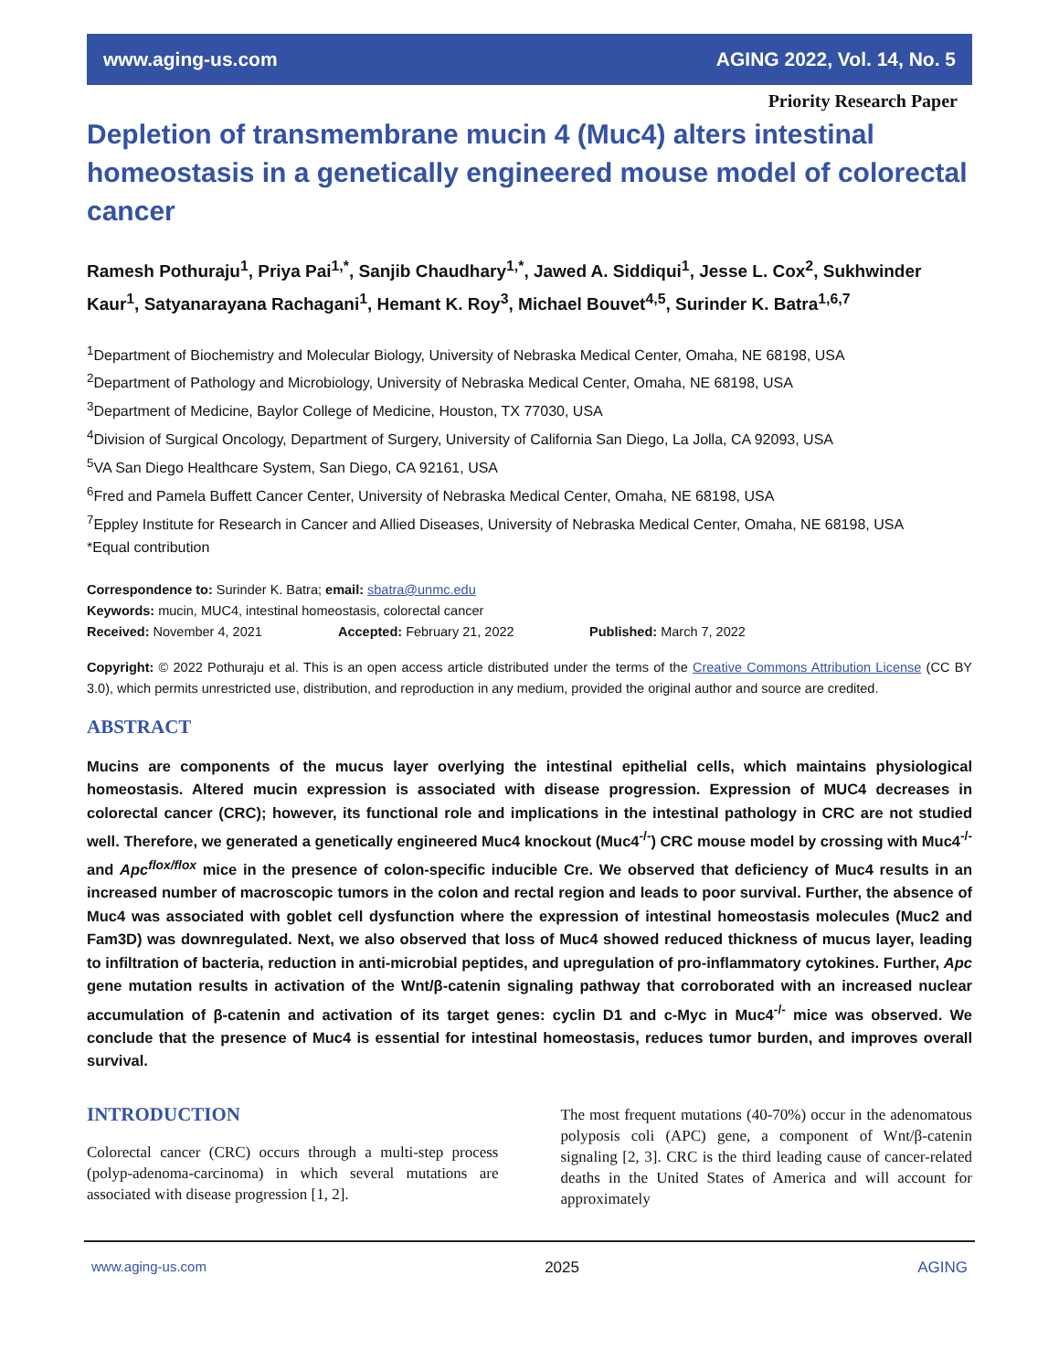www.aging-us.com AGING 2022, Vol. 14, No. 5
Priority Research Paper
Depletion of transmembrane mucin 4 (Muc4) alters intestinal homeostasis in a genetically engineered mouse model of colorectal cancer
Ramesh Pothuraju<sup>1</sup>, Priya Pai<sup>1,*</sup>, Sanjib Chaudhary<sup>1,*</sup>, Jawed A. Siddiqui<sup>1</sup>, Jesse L. Cox<sup>2</sup>, Sukhwinder Kaur<sup>1</sup>, Satyanarayana Rachagani<sup>1</sup>, Hemant K. Roy<sup>3</sup>, Michael Bouvet<sup>4,5</sup>, Surinder K. Batra<sup>1,6,7</sup>
<sup>1</sup> Department of Biochemistry and Molecular Biology, University of Nebraska Medical Center, Omaha, NE 68198, USA
<sup>2</sup> Department of Pathology and Microbiology, University of Nebraska Medical Center, Omaha, NE 68198, USA
<sup>3</sup> Department of Medicine, Baylor College of Medicine, Houston, TX 77030, USA
<sup>4</sup> Division of Surgical Oncology, Department of Surgery, University of California San Diego, La Jolla, CA 92093, USA
<sup>5</sup> VA San Diego Healthcare System, San Diego, CA 92161, USA
<sup>6</sup> Fred and Pamela Buffett Cancer Center, University of Nebraska Medical Center, Omaha, NE 68198, USA
<sup>7</sup> Eppley Institute for Research in Cancer and Allied Diseases, University of Nebraska Medical Center, Omaha, NE 68198, USA
*Equal contribution
Correspondence to: Surinder K. Batra; email: sbatra@unmc.edu
Keywords: mucin, MUC4, intestinal homeostasis, colorectal cancer
Received: November 4, 2021 Accepted: February 21, 2022 Published: March 7, 2022
Copyright: © 2022 Pothuraju et al. This is an open access article distributed under the terms of the Creative Commons Attribution License (CC BY 3.0), which permits unrestricted use, distribution, and reproduction in any medium, provided the original author and source are credited.
ABSTRACT
Mucins are components of the mucus layer overlying the intestinal epithelial cells, which maintains physiological homeostasis. Altered mucin expression is associated with disease progression. Expression of MUC4 decreases in colorectal cancer (CRC); however, its functional role and implications in the intestinal pathology in CRC are not studied well. Therefore, we generated a genetically engineered Muc4 knockout (Muc4<sup>-/-</sup>) CRC mouse model by crossing with Muc4<sup>-/-</sup> and Apc<sup>flox/flox</sup> mice in the presence of colon-specific inducible Cre. We observed that deficiency of Muc4 results in an increased number of macroscopic tumors in the colon and rectal region and leads to poor survival. Further, the absence of Muc4 was associated with goblet cell dysfunction where the expression of intestinal homeostasis molecules (Muc2 and Fam3D) was downregulated. Next, we also observed that loss of Muc4 showed reduced thickness of mucus layer, leading to infiltration of bacteria, reduction in anti-microbial peptides, and upregulation of pro-inflammatory cytokines. Further, Apc gene mutation results in activation of the Wnt/β-catenin signaling pathway that corroborated with an increased nuclear accumulation of β-catenin and activation of its target genes: cyclin D1 and c-Myc in Muc4<sup>-/-</sup> mice was observed. We conclude that the presence of Muc4 is essential for intestinal homeostasis, reduces tumor burden, and improves overall survival.
INTRODUCTION
Colorectal cancer (CRC) occurs through a multi-step process (polyp-adenoma-carcinoma) in which several mutations are associated with disease progression [1, 2].
The most frequent mutations (40-70%) occur in the adenomatous polyposis coli (APC) gene, a component of Wnt/β-catenin signaling [2, 3]. CRC is the third leading cause of cancer-related deaths in the United States of America and will account for approximately
www.aging-us.com 2025 AGING